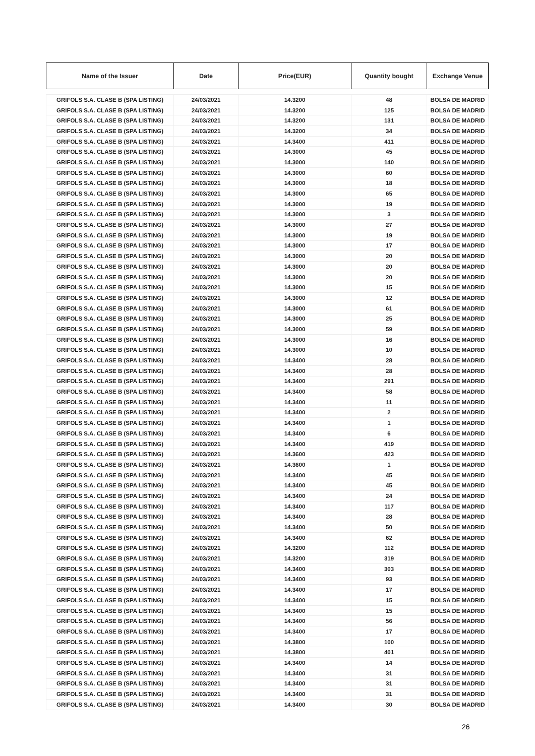| Name of the Issuer | Date | Price(EUR) | Quantity bought | Exchange Venue |
| --- | --- | --- | --- | --- |
| GRIFOLS S.A. CLASE B (SPA LISTING) | 24/03/2021 | 14.3200 | 48 | BOLSA DE MADRID |
| GRIFOLS S.A. CLASE B (SPA LISTING) | 24/03/2021 | 14.3200 | 125 | BOLSA DE MADRID |
| GRIFOLS S.A. CLASE B (SPA LISTING) | 24/03/2021 | 14.3200 | 131 | BOLSA DE MADRID |
| GRIFOLS S.A. CLASE B (SPA LISTING) | 24/03/2021 | 14.3200 | 34 | BOLSA DE MADRID |
| GRIFOLS S.A. CLASE B (SPA LISTING) | 24/03/2021 | 14.3400 | 411 | BOLSA DE MADRID |
| GRIFOLS S.A. CLASE B (SPA LISTING) | 24/03/2021 | 14.3000 | 45 | BOLSA DE MADRID |
| GRIFOLS S.A. CLASE B (SPA LISTING) | 24/03/2021 | 14.3000 | 140 | BOLSA DE MADRID |
| GRIFOLS S.A. CLASE B (SPA LISTING) | 24/03/2021 | 14.3000 | 60 | BOLSA DE MADRID |
| GRIFOLS S.A. CLASE B (SPA LISTING) | 24/03/2021 | 14.3000 | 18 | BOLSA DE MADRID |
| GRIFOLS S.A. CLASE B (SPA LISTING) | 24/03/2021 | 14.3000 | 65 | BOLSA DE MADRID |
| GRIFOLS S.A. CLASE B (SPA LISTING) | 24/03/2021 | 14.3000 | 19 | BOLSA DE MADRID |
| GRIFOLS S.A. CLASE B (SPA LISTING) | 24/03/2021 | 14.3000 | 3 | BOLSA DE MADRID |
| GRIFOLS S.A. CLASE B (SPA LISTING) | 24/03/2021 | 14.3000 | 27 | BOLSA DE MADRID |
| GRIFOLS S.A. CLASE B (SPA LISTING) | 24/03/2021 | 14.3000 | 19 | BOLSA DE MADRID |
| GRIFOLS S.A. CLASE B (SPA LISTING) | 24/03/2021 | 14.3000 | 17 | BOLSA DE MADRID |
| GRIFOLS S.A. CLASE B (SPA LISTING) | 24/03/2021 | 14.3000 | 20 | BOLSA DE MADRID |
| GRIFOLS S.A. CLASE B (SPA LISTING) | 24/03/2021 | 14.3000 | 20 | BOLSA DE MADRID |
| GRIFOLS S.A. CLASE B (SPA LISTING) | 24/03/2021 | 14.3000 | 20 | BOLSA DE MADRID |
| GRIFOLS S.A. CLASE B (SPA LISTING) | 24/03/2021 | 14.3000 | 15 | BOLSA DE MADRID |
| GRIFOLS S.A. CLASE B (SPA LISTING) | 24/03/2021 | 14.3000 | 12 | BOLSA DE MADRID |
| GRIFOLS S.A. CLASE B (SPA LISTING) | 24/03/2021 | 14.3000 | 61 | BOLSA DE MADRID |
| GRIFOLS S.A. CLASE B (SPA LISTING) | 24/03/2021 | 14.3000 | 25 | BOLSA DE MADRID |
| GRIFOLS S.A. CLASE B (SPA LISTING) | 24/03/2021 | 14.3000 | 59 | BOLSA DE MADRID |
| GRIFOLS S.A. CLASE B (SPA LISTING) | 24/03/2021 | 14.3000 | 16 | BOLSA DE MADRID |
| GRIFOLS S.A. CLASE B (SPA LISTING) | 24/03/2021 | 14.3000 | 10 | BOLSA DE MADRID |
| GRIFOLS S.A. CLASE B (SPA LISTING) | 24/03/2021 | 14.3400 | 28 | BOLSA DE MADRID |
| GRIFOLS S.A. CLASE B (SPA LISTING) | 24/03/2021 | 14.3400 | 28 | BOLSA DE MADRID |
| GRIFOLS S.A. CLASE B (SPA LISTING) | 24/03/2021 | 14.3400 | 291 | BOLSA DE MADRID |
| GRIFOLS S.A. CLASE B (SPA LISTING) | 24/03/2021 | 14.3400 | 58 | BOLSA DE MADRID |
| GRIFOLS S.A. CLASE B (SPA LISTING) | 24/03/2021 | 14.3400 | 11 | BOLSA DE MADRID |
| GRIFOLS S.A. CLASE B (SPA LISTING) | 24/03/2021 | 14.3400 | 2 | BOLSA DE MADRID |
| GRIFOLS S.A. CLASE B (SPA LISTING) | 24/03/2021 | 14.3400 | 1 | BOLSA DE MADRID |
| GRIFOLS S.A. CLASE B (SPA LISTING) | 24/03/2021 | 14.3400 | 6 | BOLSA DE MADRID |
| GRIFOLS S.A. CLASE B (SPA LISTING) | 24/03/2021 | 14.3400 | 419 | BOLSA DE MADRID |
| GRIFOLS S.A. CLASE B (SPA LISTING) | 24/03/2021 | 14.3600 | 423 | BOLSA DE MADRID |
| GRIFOLS S.A. CLASE B (SPA LISTING) | 24/03/2021 | 14.3600 | 1 | BOLSA DE MADRID |
| GRIFOLS S.A. CLASE B (SPA LISTING) | 24/03/2021 | 14.3400 | 45 | BOLSA DE MADRID |
| GRIFOLS S.A. CLASE B (SPA LISTING) | 24/03/2021 | 14.3400 | 45 | BOLSA DE MADRID |
| GRIFOLS S.A. CLASE B (SPA LISTING) | 24/03/2021 | 14.3400 | 24 | BOLSA DE MADRID |
| GRIFOLS S.A. CLASE B (SPA LISTING) | 24/03/2021 | 14.3400 | 117 | BOLSA DE MADRID |
| GRIFOLS S.A. CLASE B (SPA LISTING) | 24/03/2021 | 14.3400 | 28 | BOLSA DE MADRID |
| GRIFOLS S.A. CLASE B (SPA LISTING) | 24/03/2021 | 14.3400 | 50 | BOLSA DE MADRID |
| GRIFOLS S.A. CLASE B (SPA LISTING) | 24/03/2021 | 14.3400 | 62 | BOLSA DE MADRID |
| GRIFOLS S.A. CLASE B (SPA LISTING) | 24/03/2021 | 14.3200 | 112 | BOLSA DE MADRID |
| GRIFOLS S.A. CLASE B (SPA LISTING) | 24/03/2021 | 14.3200 | 319 | BOLSA DE MADRID |
| GRIFOLS S.A. CLASE B (SPA LISTING) | 24/03/2021 | 14.3400 | 303 | BOLSA DE MADRID |
| GRIFOLS S.A. CLASE B (SPA LISTING) | 24/03/2021 | 14.3400 | 93 | BOLSA DE MADRID |
| GRIFOLS S.A. CLASE B (SPA LISTING) | 24/03/2021 | 14.3400 | 17 | BOLSA DE MADRID |
| GRIFOLS S.A. CLASE B (SPA LISTING) | 24/03/2021 | 14.3400 | 15 | BOLSA DE MADRID |
| GRIFOLS S.A. CLASE B (SPA LISTING) | 24/03/2021 | 14.3400 | 15 | BOLSA DE MADRID |
| GRIFOLS S.A. CLASE B (SPA LISTING) | 24/03/2021 | 14.3400 | 56 | BOLSA DE MADRID |
| GRIFOLS S.A. CLASE B (SPA LISTING) | 24/03/2021 | 14.3400 | 17 | BOLSA DE MADRID |
| GRIFOLS S.A. CLASE B (SPA LISTING) | 24/03/2021 | 14.3800 | 100 | BOLSA DE MADRID |
| GRIFOLS S.A. CLASE B (SPA LISTING) | 24/03/2021 | 14.3800 | 401 | BOLSA DE MADRID |
| GRIFOLS S.A. CLASE B (SPA LISTING) | 24/03/2021 | 14.3400 | 14 | BOLSA DE MADRID |
| GRIFOLS S.A. CLASE B (SPA LISTING) | 24/03/2021 | 14.3400 | 31 | BOLSA DE MADRID |
| GRIFOLS S.A. CLASE B (SPA LISTING) | 24/03/2021 | 14.3400 | 31 | BOLSA DE MADRID |
| GRIFOLS S.A. CLASE B (SPA LISTING) | 24/03/2021 | 14.3400 | 31 | BOLSA DE MADRID |
| GRIFOLS S.A. CLASE B (SPA LISTING) | 24/03/2021 | 14.3400 | 30 | BOLSA DE MADRID |
26